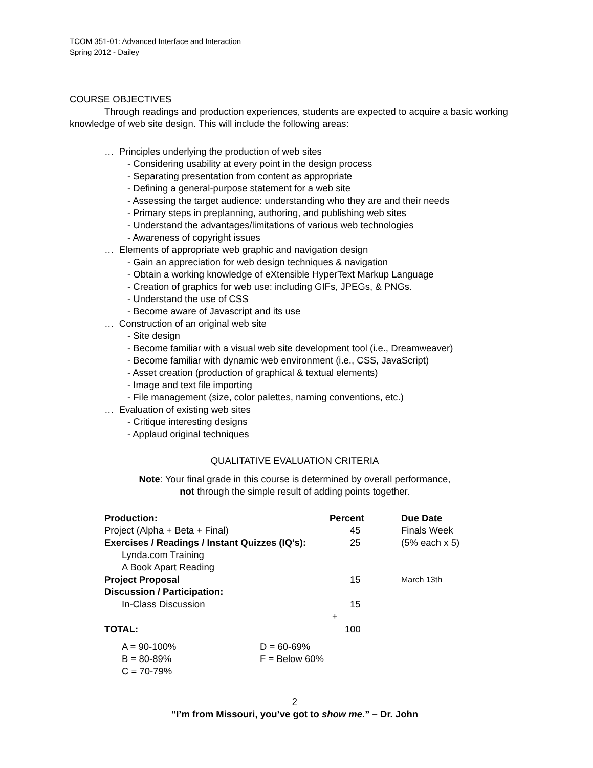TCOM 351-01: Advanced Interface and Interaction
Spring 2012 - Dailey
COURSE OBJECTIVES
Through readings and production experiences, students are expected to acquire a basic working knowledge of web site design. This will include the following areas:
… Principles underlying the production of web sites
- Considering usability at every point in the design process
- Separating presentation from content as appropriate
- Defining a general-purpose statement for a web site
- Assessing the target audience: understanding who they are and their needs
- Primary steps in preplanning, authoring, and publishing web sites
- Understand the advantages/limitations of various web technologies
- Awareness of copyright issues
… Elements of appropriate web graphic and navigation design
- Gain an appreciation for web design techniques & navigation
- Obtain a working knowledge of eXtensible HyperText Markup Language
- Creation of graphics for web use: including GIFs, JPEGs, & PNGs.
- Understand the use of CSS
- Become aware of Javascript and its use
… Construction of an original web site
- Site design
- Become familiar with a visual web site development tool (i.e., Dreamweaver)
- Become familiar with dynamic web environment (i.e., CSS, JavaScript)
- Asset creation (production of graphical & textual elements)
- Image and text file importing
- File management (size, color palettes, naming conventions, etc.)
… Evaluation of existing web sites
- Critique interesting designs
- Applaud original techniques
QUALITATIVE EVALUATION CRITERIA
Note: Your final grade in this course is determined by overall performance,
not through the simple result of adding points together.
| Production: | Percent | Due Date |
| Project (Alpha + Beta + Final) | 45 | Finals Week |
| Exercises / Readings / Instant Quizzes (IQ’s): | 25 | (5% each x 5) |
| Lynda.com Training | | |
| A Book Apart Reading | | |
| Project Proposal | 15 | March 13th |
| Discussion / Participation: | | |
| In-Class Discussion | 15 | |
| | + | |
| TOTAL: | 100 | |
| A = 90-100% | D = 60-69% |
| B = 80-89% | F = Below 60% |
| C = 70-79% | |
2
“I’m from Missouri, you’ve got to show me.” – Dr. John